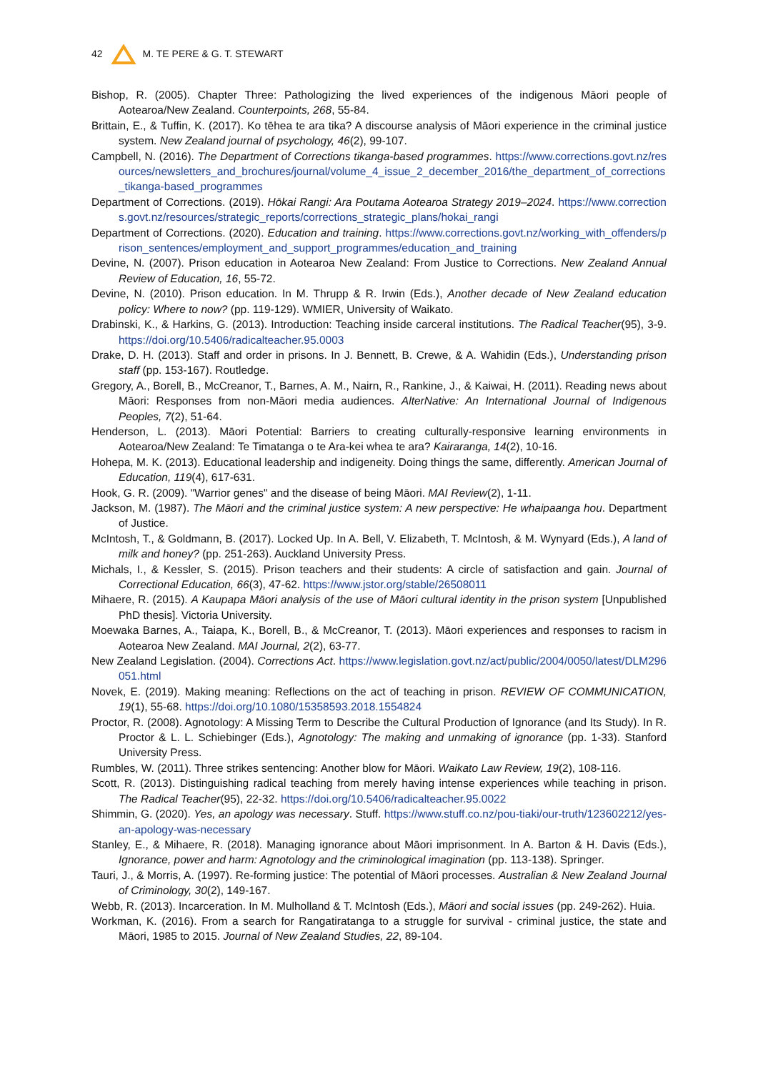42 M. TE PERE & G. T. STEWART
Bishop, R. (2005). Chapter Three: Pathologizing the lived experiences of the indigenous Māori people of Aotearoa/New Zealand. Counterpoints, 268, 55-84.
Brittain, E., & Tuffin, K. (2017). Ko tēhea te ara tika? A discourse analysis of Māori experience in the criminal justice system. New Zealand journal of psychology, 46(2), 99-107.
Campbell, N. (2016). The Department of Corrections tikanga-based programmes. https://www.corrections.govt.nz/resources/newsletters_and_brochures/journal/volume_4_issue_2_december_2016/the_department_of_corrections_tikanga-based_programmes
Department of Corrections. (2019). Hōkai Rangi: Ara Poutama Aotearoa Strategy 2019–2024. https://www.corrections.govt.nz/resources/strategic_reports/corrections_strategic_plans/hokai_rangi
Department of Corrections. (2020). Education and training. https://www.corrections.govt.nz/working_with_offenders/prison_sentences/employment_and_support_programmes/education_and_training
Devine, N. (2007). Prison education in Aotearoa New Zealand: From Justice to Corrections. New Zealand Annual Review of Education, 16, 55-72.
Devine, N. (2010). Prison education. In M. Thrupp & R. Irwin (Eds.), Another decade of New Zealand education policy: Where to now? (pp. 119-129). WMIER, University of Waikato.
Drabinski, K., & Harkins, G. (2013). Introduction: Teaching inside carceral institutions. The Radical Teacher(95), 3-9. https://doi.org/10.5406/radicalteacher.95.0003
Drake, D. H. (2013). Staff and order in prisons. In J. Bennett, B. Crewe, & A. Wahidin (Eds.), Understanding prison staff (pp. 153-167). Routledge.
Gregory, A., Borell, B., McCreanor, T., Barnes, A. M., Nairn, R., Rankine, J., & Kaiwai, H. (2011). Reading news about Māori: Responses from non-Māori media audiences. AlterNative: An International Journal of Indigenous Peoples, 7(2), 51-64.
Henderson, L. (2013). Māori Potential: Barriers to creating culturally-responsive learning environments in Aotearoa/New Zealand: Te Timatanga o te Ara-kei whea te ara? Kairaranga, 14(2), 10-16.
Hohepa, M. K. (2013). Educational leadership and indigeneity. Doing things the same, differently. American Journal of Education, 119(4), 617-631.
Hook, G. R. (2009). "Warrior genes" and the disease of being Māori. MAI Review(2), 1-11.
Jackson, M. (1987). The Māori and the criminal justice system: A new perspective: He whaipaanga hou. Department of Justice.
McIntosh, T., & Goldmann, B. (2017). Locked Up. In A. Bell, V. Elizabeth, T. McIntosh, & M. Wynyard (Eds.), A land of milk and honey? (pp. 251-263). Auckland University Press.
Michals, I., & Kessler, S. (2015). Prison teachers and their students: A circle of satisfaction and gain. Journal of Correctional Education, 66(3), 47-62. https://www.jstor.org/stable/26508011
Mihaere, R. (2015). A Kaupapa Māori analysis of the use of Māori cultural identity in the prison system [Unpublished PhD thesis]. Victoria University.
Moewaka Barnes, A., Taiapa, K., Borell, B., & McCreanor, T. (2013). Māori experiences and responses to racism in Aotearoa New Zealand. MAI Journal, 2(2), 63-77.
New Zealand Legislation. (2004). Corrections Act. https://www.legislation.govt.nz/act/public/2004/0050/latest/DLM296051.html
Novek, E. (2019). Making meaning: Reflections on the act of teaching in prison. REVIEW OF COMMUNICATION, 19(1), 55-68. https://doi.org/10.1080/15358593.2018.1554824
Proctor, R. (2008). Agnotology: A Missing Term to Describe the Cultural Production of Ignorance (and Its Study). In R. Proctor & L. L. Schiebinger (Eds.), Agnotology: The making and unmaking of ignorance (pp. 1-33). Stanford University Press.
Rumbles, W. (2011). Three strikes sentencing: Another blow for Māori. Waikato Law Review, 19(2), 108-116.
Scott, R. (2013). Distinguishing radical teaching from merely having intense experiences while teaching in prison. The Radical Teacher(95), 22-32. https://doi.org/10.5406/radicalteacher.95.0022
Shimmin, G. (2020). Yes, an apology was necessary. Stuff. https://www.stuff.co.nz/pou-tiaki/our-truth/123602212/yes-an-apology-was-necessary
Stanley, E., & Mihaere, R. (2018). Managing ignorance about Māori imprisonment. In A. Barton & H. Davis (Eds.), Ignorance, power and harm: Agnotology and the criminological imagination (pp. 113-138). Springer.
Tauri, J., & Morris, A. (1997). Re-forming justice: The potential of Māori processes. Australian & New Zealand Journal of Criminology, 30(2), 149-167.
Webb, R. (2013). Incarceration. In M. Mulholland & T. McIntosh (Eds.), Māori and social issues (pp. 249-262). Huia.
Workman, K. (2016). From a search for Rangatiratanga to a struggle for survival - criminal justice, the state and Māori, 1985 to 2015. Journal of New Zealand Studies, 22, 89-104.